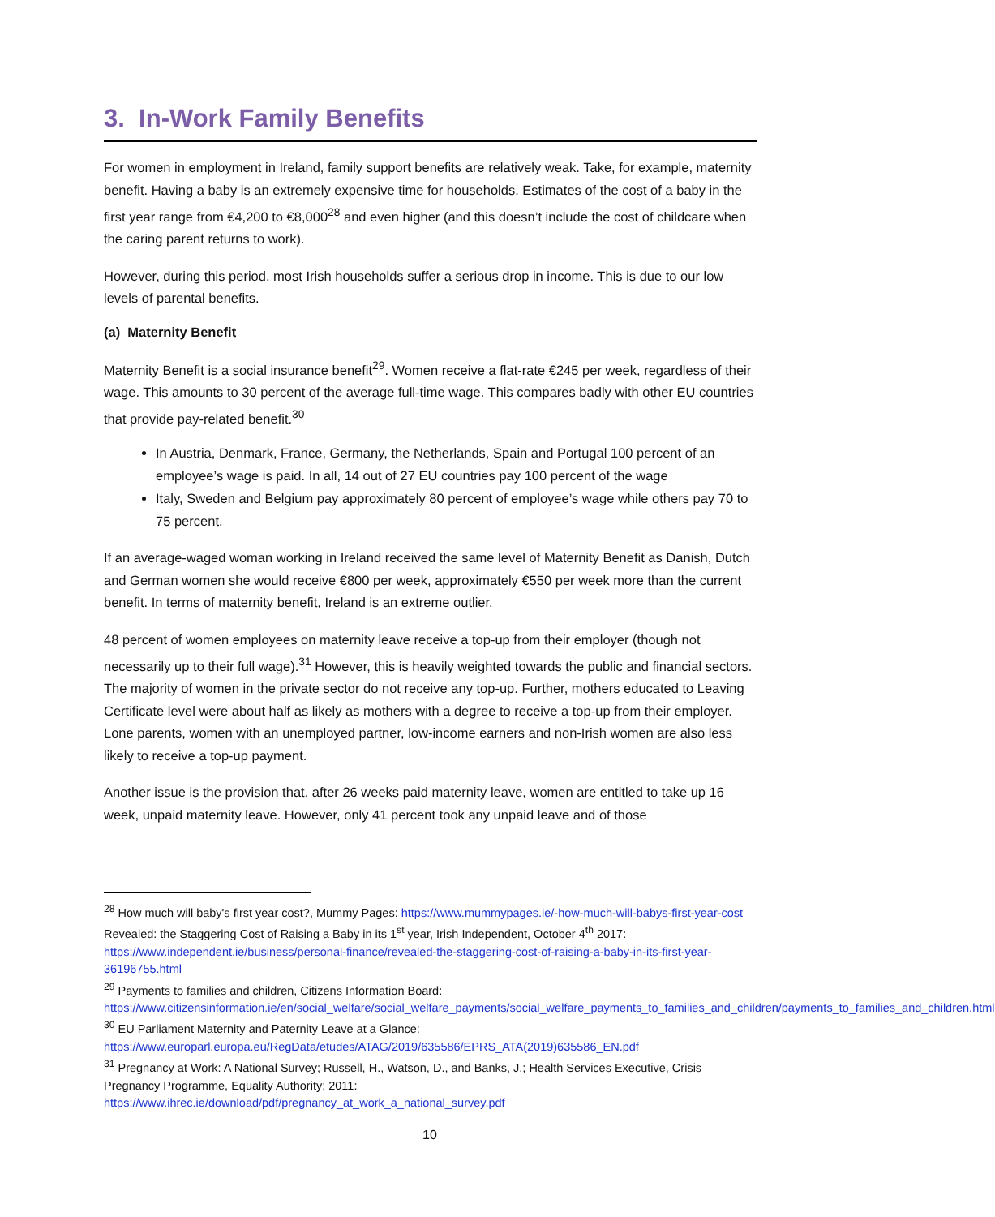3. In-Work Family Benefits
For women in employment in Ireland, family support benefits are relatively weak. Take, for example, maternity benefit. Having a baby is an extremely expensive time for households. Estimates of the cost of a baby in the first year range from €4,200 to €8,000<sup>28</sup> and even higher (and this doesn’t include the cost of childcare when the caring parent returns to work).
However, during this period, most Irish households suffer a serious drop in income. This is due to our low levels of parental benefits.
(a) Maternity Benefit
Maternity Benefit is a social insurance benefit<sup>29</sup>. Women receive a flat-rate €245 per week, regardless of their wage. This amounts to 30 percent of the average full-time wage. This compares badly with other EU countries that provide pay-related benefit.<sup>30</sup>
In Austria, Denmark, France, Germany, the Netherlands, Spain and Portugal 100 percent of an employee’s wage is paid. In all, 14 out of 27 EU countries pay 100 percent of the wage
Italy, Sweden and Belgium pay approximately 80 percent of employee’s wage while others pay 70 to 75 percent.
If an average-waged woman working in Ireland received the same level of Maternity Benefit as Danish, Dutch and German women she would receive €800 per week, approximately €550 per week more than the current benefit. In terms of maternity benefit, Ireland is an extreme outlier.
48 percent of women employees on maternity leave receive a top-up from their employer (though not necessarily up to their full wage).<sup>31</sup> However, this is heavily weighted towards the public and financial sectors. The majority of women in the private sector do not receive any top-up. Further, mothers educated to Leaving Certificate level were about half as likely as mothers with a degree to receive a top-up from their employer. Lone parents, women with an unemployed partner, low-income earners and non-Irish women are also less likely to receive a top-up payment.
Another issue is the provision that, after 26 weeks paid maternity leave, women are entitled to take up 16 week, unpaid maternity leave. However, only 41 percent took any unpaid leave and of those
<sup>28</sup> How much will baby's first year cost?, Mummy Pages: https://www.mummypages.ie/-how-much-will-babys-first-year-cost Revealed: the Staggering Cost of Raising a Baby in its 1<sup>st</sup> year, Irish Independent, October 4<sup>th</sup> 2017: https://www.independent.ie/business/personal-finance/revealed-the-staggering-cost-of-raising-a-baby-in-its-first-year-36196755.html
<sup>29</sup> Payments to families and children, Citizens Information Board: https://www.citizensinformation.ie/en/social_welfare/social_welfare_payments/social_welfare_payments_to_families_and_children/payments_to_families_and_children.html
<sup>30</sup> EU Parliament Maternity and Paternity Leave at a Glance: https://www.europarl.europa.eu/RegData/etudes/ATAG/2019/635586/EPRS_ATA(2019)635586_EN.pdf
<sup>31</sup> Pregnancy at Work: A National Survey; Russell, H., Watson, D., and Banks, J.; Health Services Executive, Crisis Pregnancy Programme, Equality Authority; 2011: https://www.ihrec.ie/download/pdf/pregnancy_at_work_a_national_survey.pdf
10